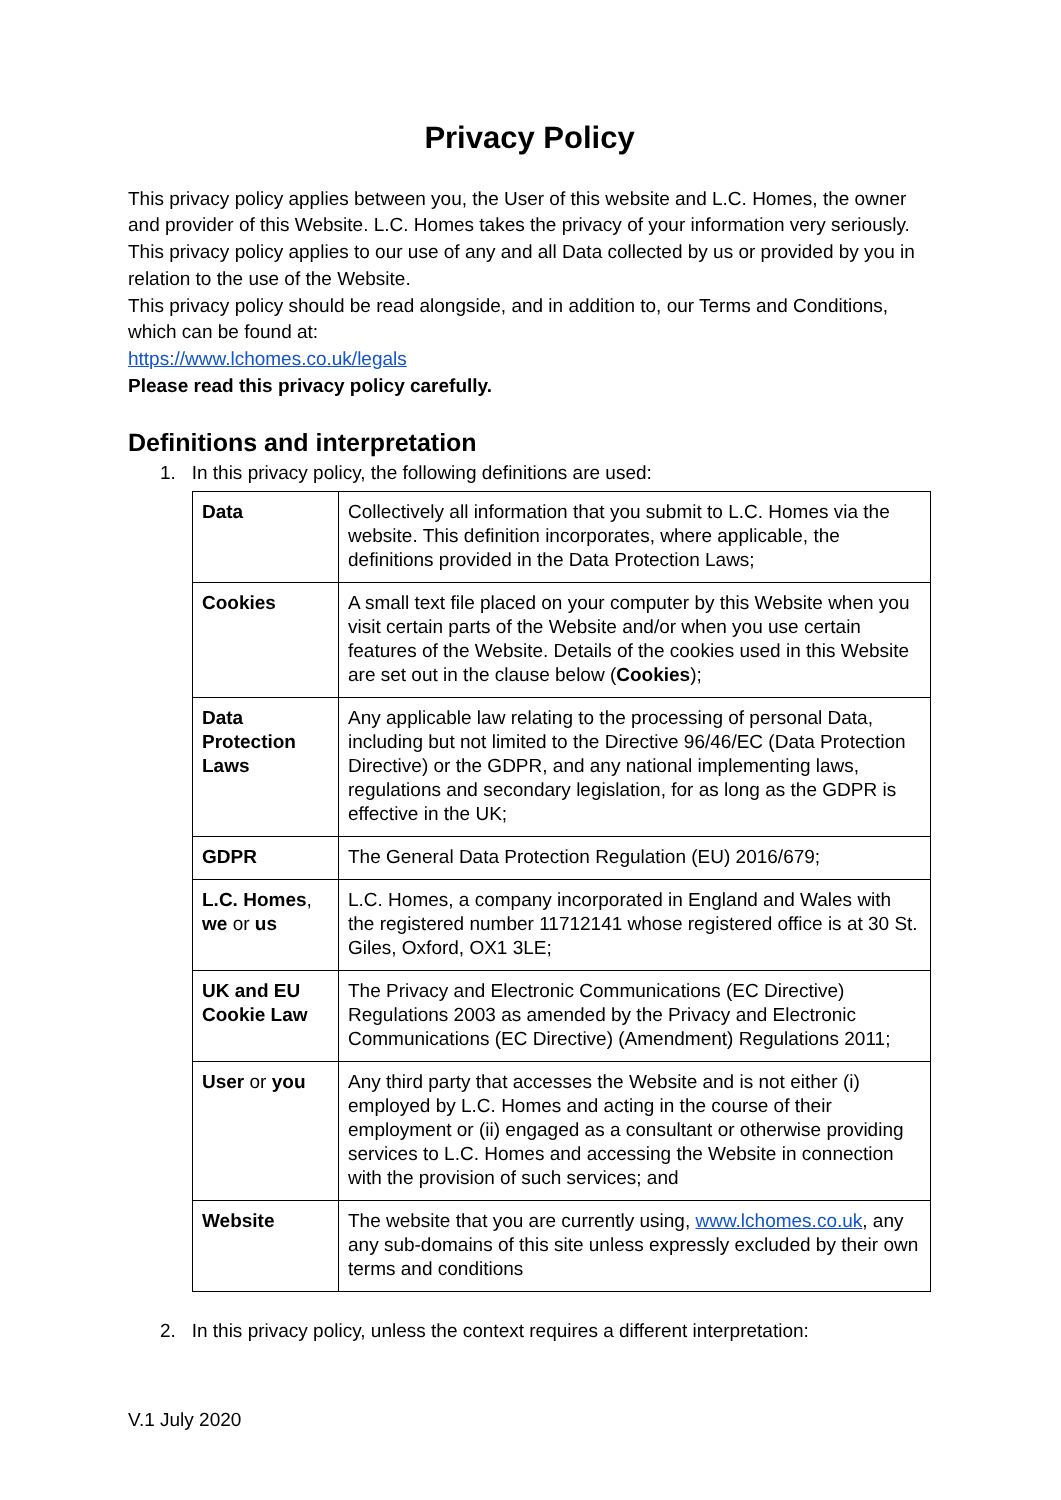Privacy Policy
This privacy policy applies between you, the User of this website and L.C. Homes, the owner and provider of this Website. L.C. Homes takes the privacy of your information very seriously. This privacy policy applies to our use of any and all Data collected by us or provided by you in relation to the use of the Website.
This privacy policy should be read alongside, and in addition to, our Terms and Conditions, which can be found at:
https://www.lchomes.co.uk/legals
Please read this privacy policy carefully.
Definitions and interpretation
1. In this privacy policy, the following definitions are used:
| Data | Collectively all information that you submit to L.C. Homes via the website. This definition incorporates, where applicable, the definitions provided in the Data Protection Laws; |
| Cookies | A small text file placed on your computer by this Website when you visit certain parts of the Website and/or when you use certain features of the Website. Details of the cookies used in this Website are set out in the clause below ( Cookies ); |
| Data Protection Laws | Any applicable law relating to the processing of personal Data, including but not limited to the Directive 96/46/EC (Data Protection Directive) or the GDPR, and any national implementing laws, regulations and secondary legislation, for as long as the GDPR is effective in the UK; |
| GDPR | The General Data Protection Regulation (EU) 2016/679; |
| L.C. Homes , we or us | L.C. Homes, a company incorporated in England and Wales with the registered number 11712141 whose registered office is at 30 St. Giles, Oxford, OX1 3LE; |
| UK and EU Cookie Law | The Privacy and Electronic Communications (EC Directive) Regulations 2003 as amended by the Privacy and Electronic Communications (EC Directive) (Amendment) Regulations 2011; |
| User or you | Any third party that accesses the Website and is not either (i) employed by L.C. Homes and acting in the course of their employment or (ii) engaged as a consultant or otherwise providing services to L.C. Homes and accessing the Website in connection with the provision of such services; and |
| Website | The website that you are currently using, www.lchomes.co.uk , any any sub-domains of this site unless expressly excluded by their own terms and conditions |
2. In this privacy policy, unless the context requires a different interpretation:
V.1 July 2020